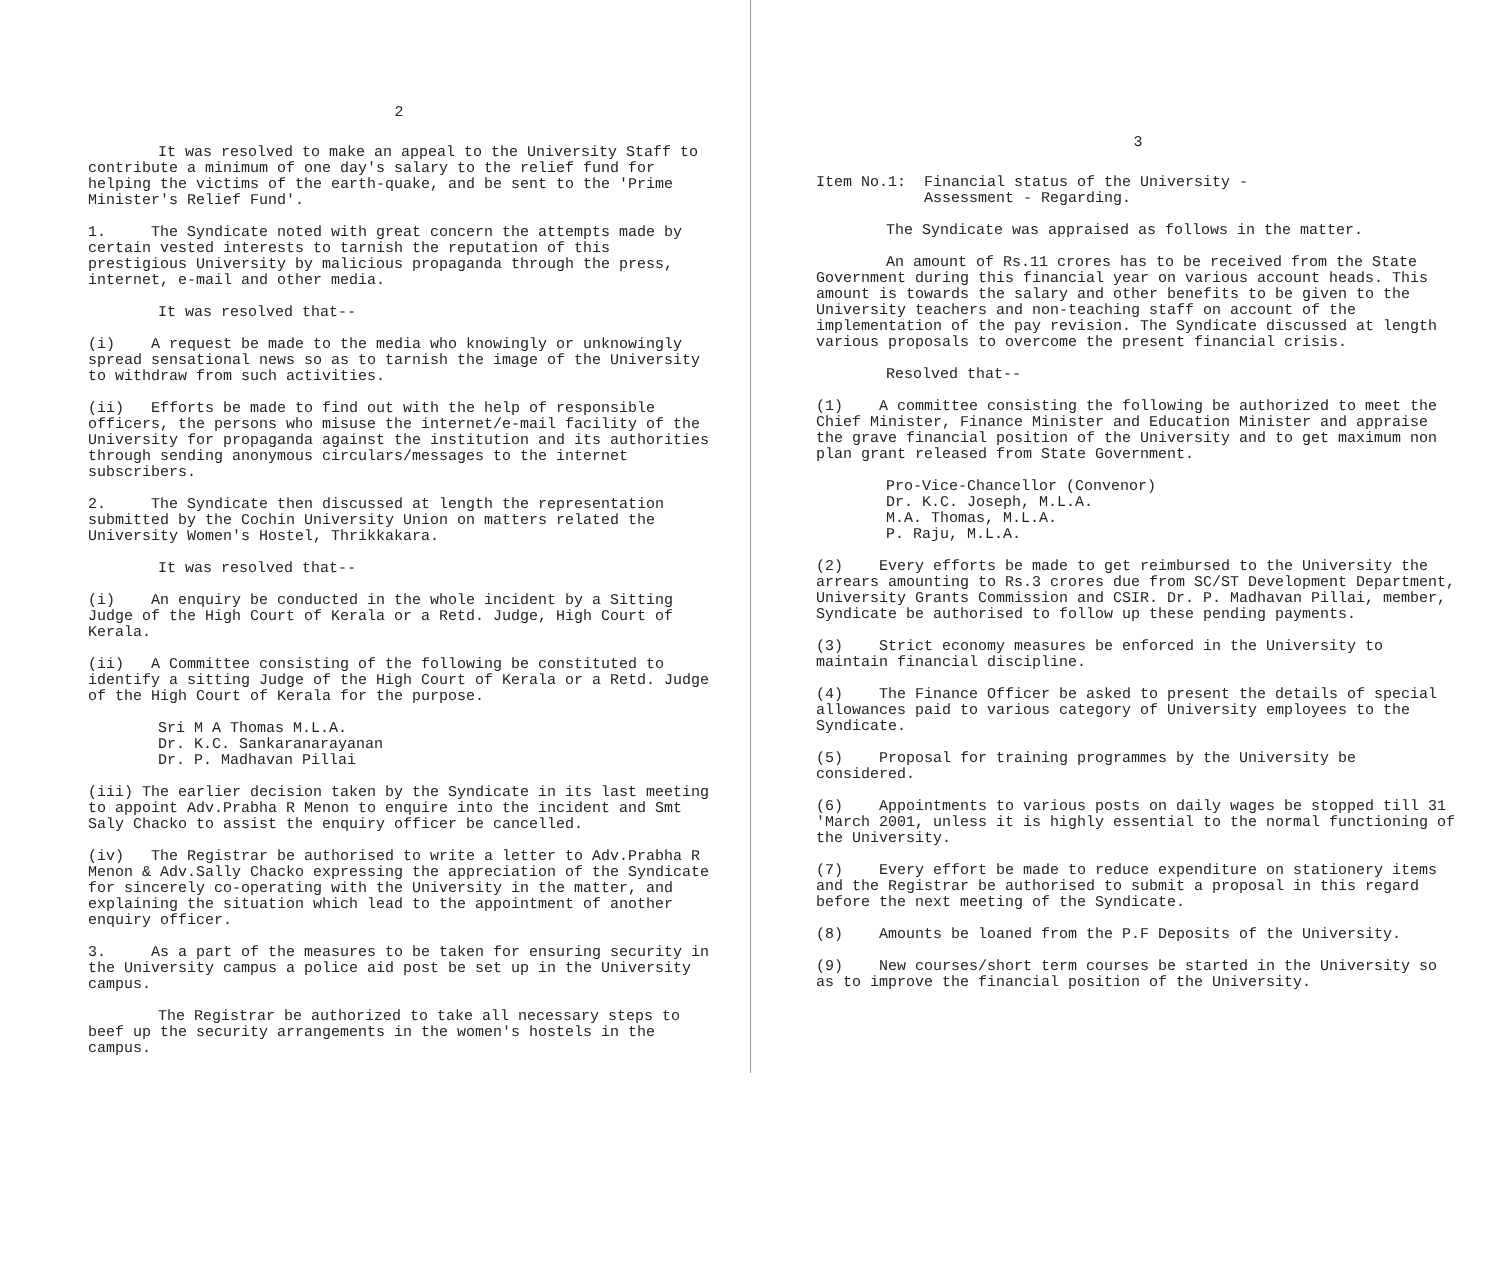2
It was resolved to make an appeal to the University Staff to contribute a minimum of one day's salary to the relief fund for helping the victims of the earth-quake, and be sent to the 'Prime Minister's Relief Fund'.
1. The Syndicate noted with great concern the attempts made by certain vested interests to tarnish the reputation of this prestigious University by malicious propaganda through the press, internet, e-mail and other media.
It was resolved that--
(i) A request be made to the media who knowingly or unknowingly spread sensational news so as to tarnish the image of the University to withdraw from such activities.
(ii) Efforts be made to find out with the help of responsible officers, the persons who misuse the internet/e-mail facility of the University for propaganda against the institution and its authorities through sending anonymous circulars/messages to the internet subscribers.
2. The Syndicate then discussed at length the representation submitted by the Cochin University Union on matters related the University Women's Hostel, Thrikkakara.
It was resolved that--
(i) An enquiry be conducted in the whole incident by a Sitting Judge of the High Court of Kerala or a Retd. Judge, High Court of Kerala.
(ii) A Committee consisting of the following be constituted to identify a sitting Judge of the High Court of Kerala or a Retd. Judge of the High Court of Kerala for the purpose.
Sri M A Thomas M.L.A.
Dr. K.C. Sankaranarayanan
Dr. P. Madhavan Pillai
(iii) The earlier decision taken by the Syndicate in its last meeting to appoint Adv.Prabha R Menon to enquire into the incident and Smt Saly Chacko to assist the enquiry officer be cancelled.
(iv) The Registrar be authorised to write a letter to Adv.Prabha R Menon & Adv.Sally Chacko expressing the appreciation of the Syndicate for sincerely co-operating with the University in the matter, and explaining the situation which lead to the appointment of another enquiry officer.
3. As a part of the measures to be taken for ensuring security in the University campus a police aid post be set up in the University campus.
The Registrar be authorized to take all necessary steps to beef up the security arrangements in the women's hostels in the campus.
3
Item No.1: Financial status of the University -
Assessment - Regarding.
The Syndicate was appraised as follows in the matter.
An amount of Rs.11 crores has to be received from the State Government during this financial year on various account heads. This amount is towards the salary and other benefits to be given to the University teachers and non-teaching staff on account of the implementation of the pay revision. The Syndicate discussed at length various proposals to overcome the present financial crisis.
Resolved that--
(1) A committee consisting the following be authorized to meet the Chief Minister, Finance Minister and Education Minister and appraise the grave financial position of the University and to get maximum non plan grant released from State Government.
Pro-Vice-Chancellor (Convenor)
Dr. K.C. Joseph, M.L.A.
M.A. Thomas, M.L.A.
P. Raju, M.L.A.
(2) Every efforts be made to get reimbursed to the University the arrears amounting to Rs.3 crores due from SC/ST Development Department, University Grants Commission and CSIR. Dr. P. Madhavan Pillai, member, Syndicate be authorised to follow up these pending payments.
(3) Strict economy measures be enforced in the University to maintain financial discipline.
(4) The Finance Officer be asked to present the details of special allowances paid to various category of University employees to the Syndicate.
(5) Proposal for training programmes by the University be considered.
(6) Appointments to various posts on daily wages be stopped till 31 'March 2001, unless it is highly essential to the normal functioning of the University.
(7) Every effort be made to reduce expenditure on stationery items and the Registrar be authorised to submit a proposal in this regard before the next meeting of the Syndicate.
(8) Amounts be loaned from the P.F Deposits of the University.
(9) New courses/short term courses be started in the University so as to improve the financial position of the University.